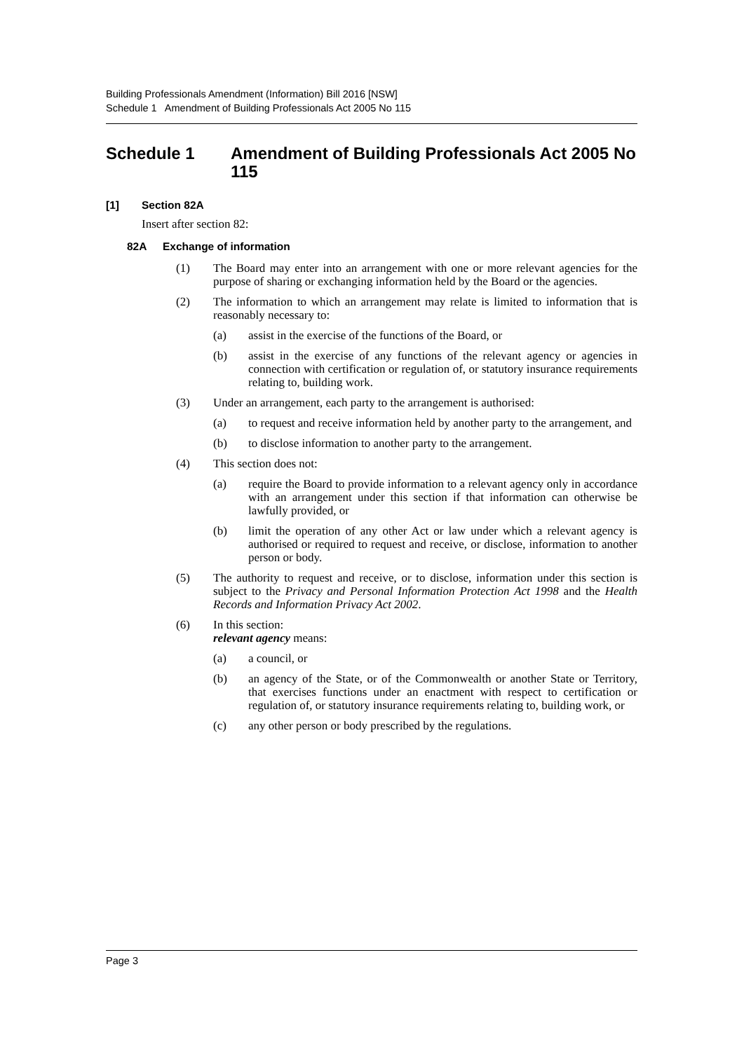Building Professionals Amendment (Information) Bill 2016 [NSW]
Schedule 1 Amendment of Building Professionals Act 2005 No 115
Schedule 1 Amendment of Building Professionals Act 2005 No 115
[1] Section 82A
Insert after section 82:
82A Exchange of information
(1) The Board may enter into an arrangement with one or more relevant agencies for the purpose of sharing or exchanging information held by the Board or the agencies.
(2) The information to which an arrangement may relate is limited to information that is reasonably necessary to:
(a) assist in the exercise of the functions of the Board, or
(b) assist in the exercise of any functions of the relevant agency or agencies in connection with certification or regulation of, or statutory insurance requirements relating to, building work.
(3) Under an arrangement, each party to the arrangement is authorised:
(a) to request and receive information held by another party to the arrangement, and
(b) to disclose information to another party to the arrangement.
(4) This section does not:
(a) require the Board to provide information to a relevant agency only in accordance with an arrangement under this section if that information can otherwise be lawfully provided, or
(b) limit the operation of any other Act or law under which a relevant agency is authorised or required to request and receive, or disclose, information to another person or body.
(5) The authority to request and receive, or to disclose, information under this section is subject to the Privacy and Personal Information Protection Act 1998 and the Health Records and Information Privacy Act 2002.
(6) In this section:
relevant agency means:
(a) a council, or
(b) an agency of the State, or of the Commonwealth or another State or Territory, that exercises functions under an enactment with respect to certification or regulation of, or statutory insurance requirements relating to, building work, or
(c) any other person or body prescribed by the regulations.
Page 3